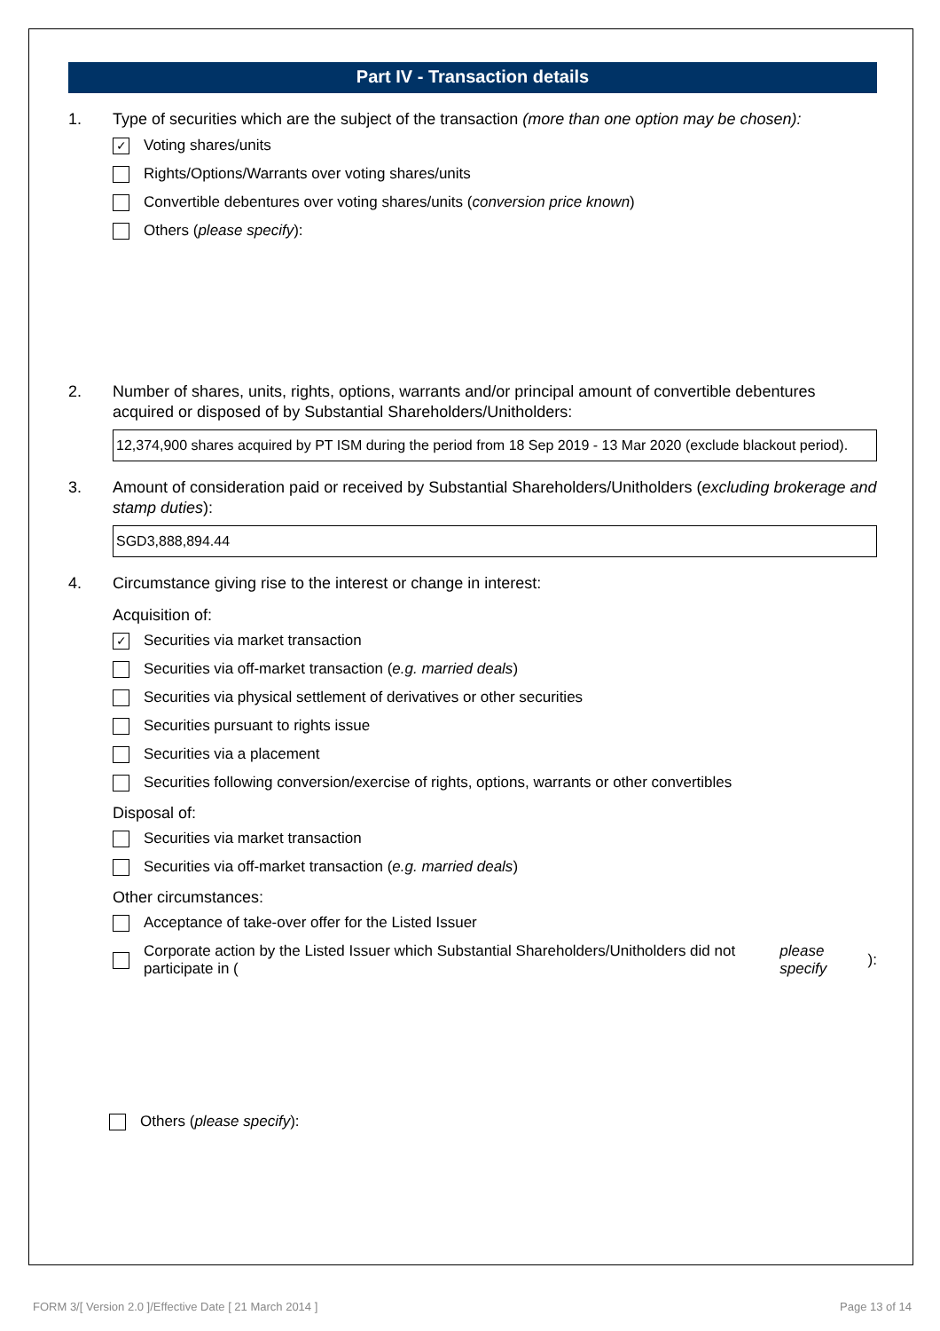Part IV - Transaction details
1. Type of securities which are the subject of the transaction (more than one option may be chosen):
✓ Voting shares/units
Rights/Options/Warrants over voting shares/units
Convertible debentures over voting shares/units (conversion price known)
Others (please specify):
2. Number of shares, units, rights, options, warrants and/or principal amount of convertible debentures acquired or disposed of by Substantial Shareholders/Unitholders:
12,374,900 shares acquired by PT ISM during the period from 18 Sep 2019 - 13 Mar 2020 (exclude blackout period).
3. Amount of consideration paid or received by Substantial Shareholders/Unitholders (excluding brokerage and stamp duties):
SGD3,888,894.44
4. Circumstance giving rise to the interest or change in interest:
Acquisition of:
✓ Securities via market transaction
Securities via off-market transaction (e.g. married deals)
Securities via physical settlement of derivatives or other securities
Securities pursuant to rights issue
Securities via a placement
Securities following conversion/exercise of rights, options, warrants or other convertibles
Disposal of:
Securities via market transaction
Securities via off-market transaction (e.g. married deals)
Other circumstances:
Acceptance of take-over offer for the Listed Issuer
Corporate action by the Listed Issuer which Substantial Shareholders/Unitholders did not participate in (please specify):
Others (please specify):
FORM 3/[ Version 2.0 ]/Effective Date [ 21 March 2014 ]
Page 13 of 14